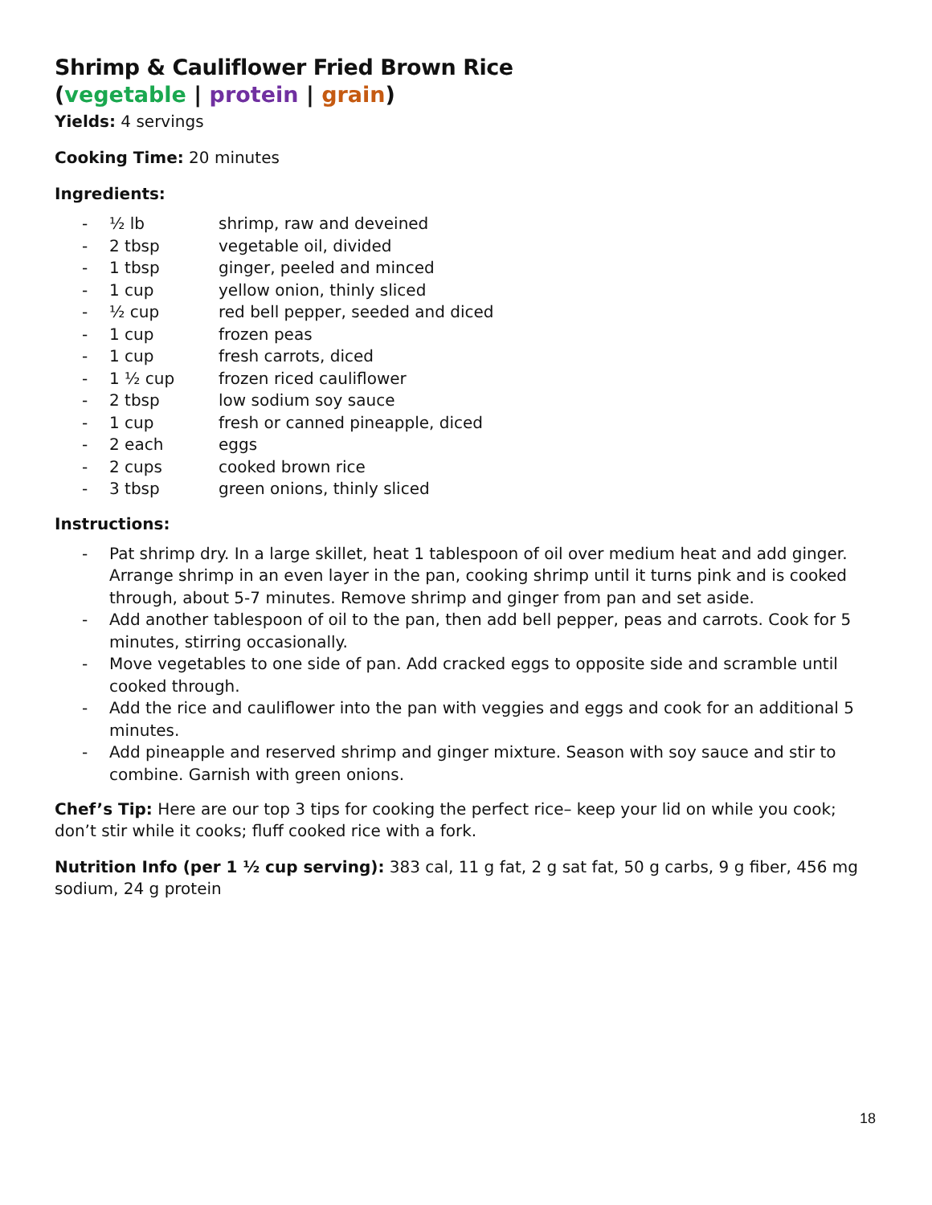Shrimp & Cauliflower Fried Brown Rice
(vegetable | protein | grain)
Yields: 4 servings
Cooking Time: 20 minutes
Ingredients:
- ½ lb shrimp, raw and deveined
- 2 tbsp vegetable oil, divided
- 1 tbsp ginger, peeled and minced
- 1 cup yellow onion, thinly sliced
- ½ cup red bell pepper, seeded and diced
- 1 cup frozen peas
- 1 cup fresh carrots, diced
- 1 ½ cup frozen riced cauliflower
- 2 tbsp low sodium soy sauce
- 1 cup fresh or canned pineapple, diced
- 2 each eggs
- 2 cups cooked brown rice
- 3 tbsp green onions, thinly sliced
Instructions:
- Pat shrimp dry. In a large skillet, heat 1 tablespoon of oil over medium heat and add ginger. Arrange shrimp in an even layer in the pan, cooking shrimp until it turns pink and is cooked through, about 5-7 minutes. Remove shrimp and ginger from pan and set aside.
- Add another tablespoon of oil to the pan, then add bell pepper, peas and carrots. Cook for 5 minutes, stirring occasionally.
- Move vegetables to one side of pan. Add cracked eggs to opposite side and scramble until cooked through.
- Add the rice and cauliflower into the pan with veggies and eggs and cook for an additional 5 minutes.
- Add pineapple and reserved shrimp and ginger mixture. Season with soy sauce and stir to combine. Garnish with green onions.
Chef’s Tip: Here are our top 3 tips for cooking the perfect rice– keep your lid on while you cook; don’t stir while it cooks; fluff cooked rice with a fork.
Nutrition Info (per 1 ½ cup serving): 383 cal, 11 g fat, 2 g sat fat, 50 g carbs, 9 g fiber, 456 mg sodium, 24 g protein
18